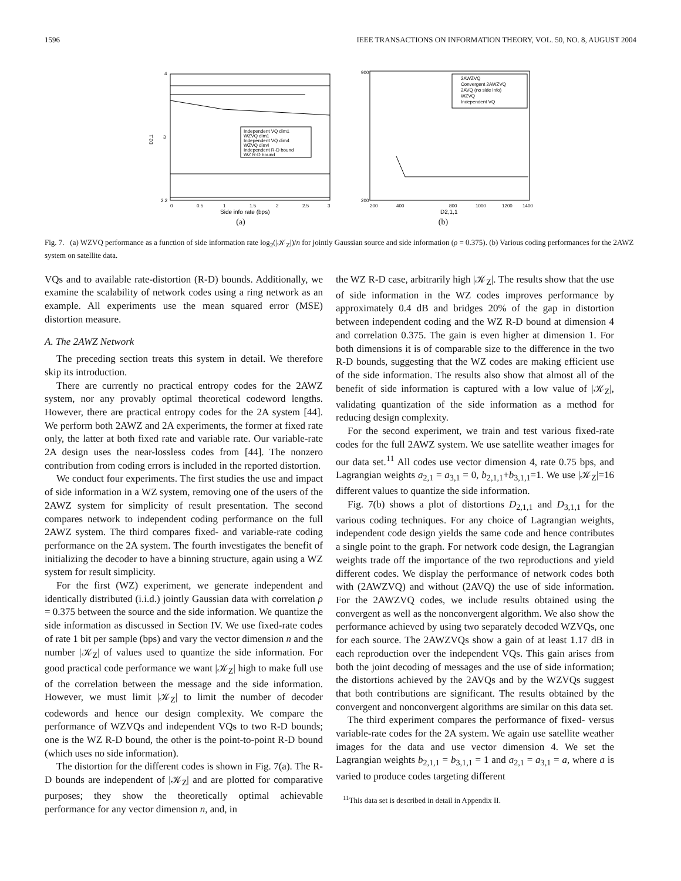1596 IEEE TRANSACTIONS ON INFORMATION THEORY, VOL. 50, NO. 8, AUGUST 2004
4
3
2.2
D2,1
Independent VQ dim1
WZVQ dim1
Independent VQ dim4
WZVQ dim4
Independent R-D bound
WZ R-D bound
0
0.5
1
1.5
2
2.5
3
Side info rate (bps)
(a)
900
200
2AWZVQ
Convergent 2AWZVQ
2AVQ (no side info)
WZVQ
Independent VQ
200
400
800
1000
1200
1400
D2,1,1
(b)
Fig. 7. (a) WZVQ performance as a function of side information rate log<sub>2</sub>(|𝒦<sub>Z</sub>|)/n for jointly Gaussian source and side information (ρ = 0.375). (b) Various coding performances for the 2AWZ system on satellite data.
VQs and to available rate-distortion (R-D) bounds. Additionally, we examine the scalability of network codes using a ring network as an example. All experiments use the mean squared error (MSE) distortion measure.
A. The 2AWZ Network
The preceding section treats this system in detail. We therefore skip its introduction.
There are currently no practical entropy codes for the 2AWZ system, nor any provably optimal theoretical codeword lengths. However, there are practical entropy codes for the 2A system [44]. We perform both 2AWZ and 2A experiments, the former at fixed rate only, the latter at both fixed rate and variable rate. Our variable-rate 2A design uses the near-lossless codes from [44]. The nonzero contribution from coding errors is included in the reported distortion.
We conduct four experiments. The first studies the use and impact of side information in a WZ system, removing one of the users of the 2AWZ system for simplicity of result presentation. The second compares network to independent coding performance on the full 2AWZ system. The third compares fixed- and variable-rate coding performance on the 2A system. The fourth investigates the benefit of initializing the decoder to have a binning structure, again using a WZ system for result simplicity.
For the first (WZ) experiment, we generate independent and identically distributed (i.i.d.) jointly Gaussian data with correlation ρ = 0.375 between the source and the side information. We quantize the side information as discussed in Section IV. We use fixed-rate codes of rate 1 bit per sample (bps) and vary the vector dimension n and the number |𝒦<sub>Z</sub>| of values used to quantize the side information. For good practical code performance we want |𝒦<sub>Z</sub>| high to make full use of the correlation between the message and the side information. However, we must limit |𝒦<sub>Z</sub>| to limit the number of decoder codewords and hence our design complexity. We compare the performance of WZVQs and independent VQs to two R-D bounds; one is the WZ R-D bound, the other is the point-to-point R-D bound (which uses no side information).
The distortion for the different codes is shown in Fig. 7(a). The R-D bounds are independent of |𝒦<sub>Z</sub>| and are plotted for comparative purposes; they show the theoretically optimal achievable performance for any vector dimension n, and, in
the WZ R-D case, arbitrarily high |𝒦<sub>Z</sub>|. The results show that the use of side information in the WZ codes improves performance by approximately 0.4 dB and bridges 20% of the gap in distortion between independent coding and the WZ R-D bound at dimension 4 and correlation 0.375. The gain is even higher at dimension 1. For both dimensions it is of comparable size to the difference in the two R-D bounds, suggesting that the WZ codes are making efficient use of the side information. The results also show that almost all of the benefit of side information is captured with a low value of |𝒦<sub>Z</sub>|, validating quantization of the side information as a method for reducing design complexity.
For the second experiment, we train and test various fixed-rate codes for the full 2AWZ system. We use satellite weather images for our data set.<sup>11</sup> All codes use vector dimension 4, rate 0.75 bps, and Lagrangian weights a<sub>2,1</sub> = a<sub>3,1</sub> = 0, b<sub>2,1,1</sub>+b<sub>3,1,1</sub>=1. We use |𝒦<sub>Z</sub>|=16 different values to quantize the side information.
Fig. 7(b) shows a plot of distortions D<sub>2,1,1</sub> and D<sub>3,1,1</sub> for the various coding techniques. For any choice of Lagrangian weights, independent code design yields the same code and hence contributes a single point to the graph. For network code design, the Lagrangian weights trade off the importance of the two reproductions and yield different codes. We display the performance of network codes both with (2AWZVQ) and without (2AVQ) the use of side information. For the 2AWZVQ codes, we include results obtained using the convergent as well as the nonconvergent algorithm. We also show the performance achieved by using two separately decoded WZVQs, one for each source. The 2AWZVQs show a gain of at least 1.17 dB in each reproduction over the independent VQs. This gain arises from both the joint decoding of messages and the use of side information; the distortions achieved by the 2AVQs and by the WZVQs suggest that both contributions are significant. The results obtained by the convergent and nonconvergent algorithms are similar on this data set.
The third experiment compares the performance of fixed- versus variable-rate codes for the 2A system. We again use satellite weather images for the data and use vector dimension 4. We set the Lagrangian weights b<sub>2,1,1</sub> = b<sub>3,1,1</sub> = 1 and a<sub>2,1</sub> = a<sub>3,1</sub> = a, where a is varied to produce codes targeting different
<sup>11</sup> This data set is described in detail in Appendix II.